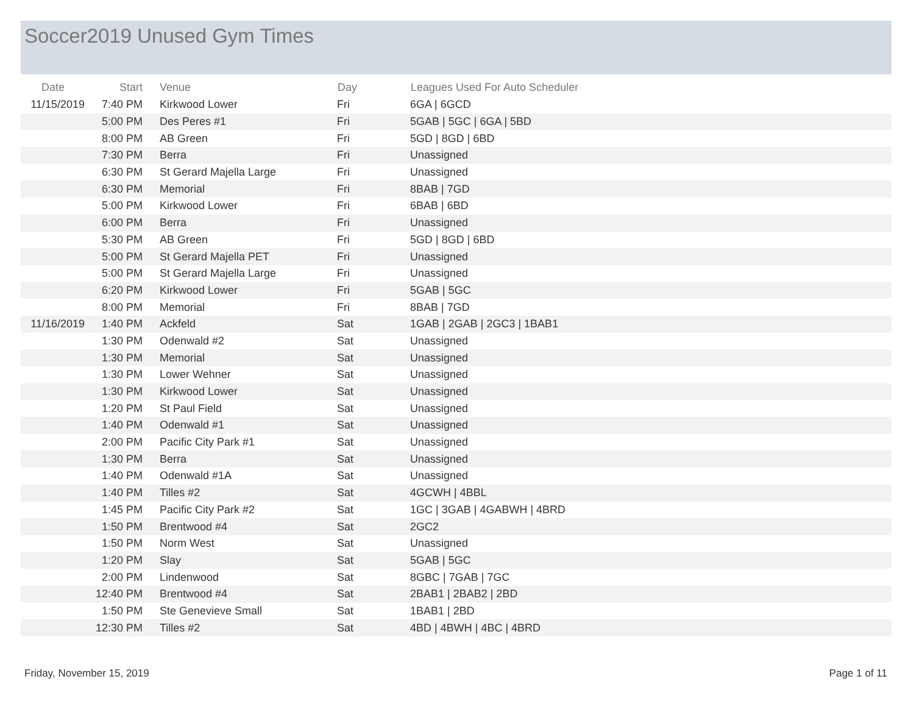Soccer2019 Unused Gym Times
| Date | Start | Venue | Day | Leagues Used For Auto Scheduler |
| --- | --- | --- | --- | --- |
| 11/15/2019 | 7:40 PM | Kirkwood Lower | Fri | 6GA / 6GCD |
| | 5:00 PM | Des Peres #1 | Fri | 5GAB / 5GC / 6GA / 5BD |
| | 8:00 PM | AB Green | Fri | 5GD / 8GD / 6BD |
| | 7:30 PM | Berra | Fri | Unassigned |
| | 6:30 PM | St Gerard Majella Large | Fri | Unassigned |
| | 6:30 PM | Memorial | Fri | 8BAB / 7GD |
| | 5:00 PM | Kirkwood Lower | Fri | 6BAB / 6BD |
| | 6:00 PM | Berra | Fri | Unassigned |
| | 5:30 PM | AB Green | Fri | 5GD / 8GD / 6BD |
| | 5:00 PM | St Gerard Majella PET | Fri | Unassigned |
| | 5:00 PM | St Gerard Majella Large | Fri | Unassigned |
| | 6:20 PM | Kirkwood Lower | Fri | 5GAB / 5GC |
| | 8:00 PM | Memorial | Fri | 8BAB / 7GD |
| 11/16/2019 | 1:40 PM | Ackfeld | Sat | 1GAB / 2GAB / 2GC3 / 1BAB1 |
| | 1:30 PM | Odenwald #2 | Sat | Unassigned |
| | 1:30 PM | Memorial | Sat | Unassigned |
| | 1:30 PM | Lower Wehner | Sat | Unassigned |
| | 1:30 PM | Kirkwood Lower | Sat | Unassigned |
| | 1:20 PM | St Paul Field | Sat | Unassigned |
| | 1:40 PM | Odenwald #1 | Sat | Unassigned |
| | 2:00 PM | Pacific City Park #1 | Sat | Unassigned |
| | 1:30 PM | Berra | Sat | Unassigned |
| | 1:40 PM | Odenwald #1A | Sat | Unassigned |
| | 1:40 PM | Tilles #2 | Sat | 4GCWH / 4BBL |
| | 1:45 PM | Pacific City Park #2 | Sat | 1GC / 3GAB / 4GABWH / 4BRD |
| | 1:50 PM | Brentwood #4 | Sat | 2GC2 |
| | 1:50 PM | Norm West | Sat | Unassigned |
| | 1:20 PM | Slay | Sat | 5GAB / 5GC |
| | 2:00 PM | Lindenwood | Sat | 8GBC / 7GAB / 7GC |
| | 12:40 PM | Brentwood #4 | Sat | 2BAB1 / 2BAB2 / 2BD |
| | 1:50 PM | Ste Genevieve Small | Sat | 1BAB1 / 2BD |
| | 12:30 PM | Tilles #2 | Sat | 4BD / 4BWH / 4BC / 4BRD |
Friday, November 15, 2019 Page 1 of 11